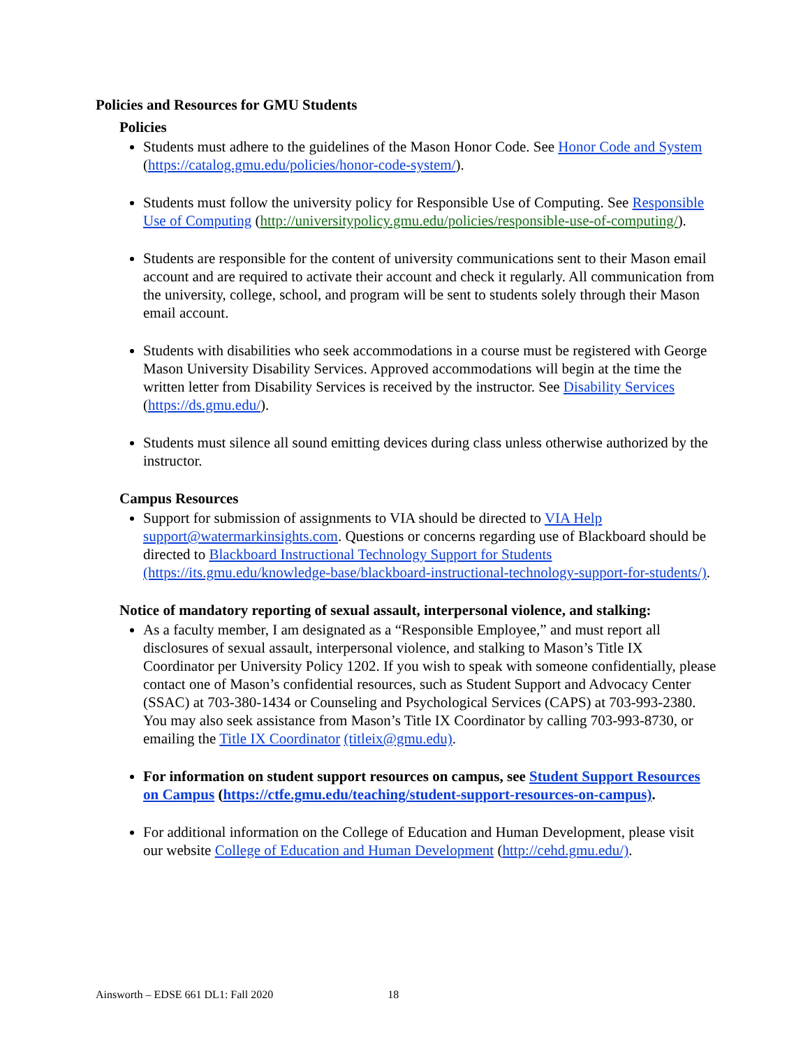Policies and Resources for GMU Students
Policies
Students must adhere to the guidelines of the Mason Honor Code. See Honor Code and System (https://catalog.gmu.edu/policies/honor-code-system/).
Students must follow the university policy for Responsible Use of Computing. See Responsible Use of Computing (http://universitypolicy.gmu.edu/policies/responsible-use-of-computing/).
Students are responsible for the content of university communications sent to their Mason email account and are required to activate their account and check it regularly. All communication from the university, college, school, and program will be sent to students solely through their Mason email account.
Students with disabilities who seek accommodations in a course must be registered with George Mason University Disability Services. Approved accommodations will begin at the time the written letter from Disability Services is received by the instructor. See Disability Services (https://ds.gmu.edu/).
Students must silence all sound emitting devices during class unless otherwise authorized by the instructor.
Campus Resources
Support for submission of assignments to VIA should be directed to VIA Help support@watermarkinsights.com. Questions or concerns regarding use of Blackboard should be directed to Blackboard Instructional Technology Support for Students (https://its.gmu.edu/knowledge-base/blackboard-instructional-technology-support-for-students/).
Notice of mandatory reporting of sexual assault, interpersonal violence, and stalking:
As a faculty member, I am designated as a “Responsible Employee,” and must report all disclosures of sexual assault, interpersonal violence, and stalking to Mason’s Title IX Coordinator per University Policy 1202. If you wish to speak with someone confidentially, please contact one of Mason’s confidential resources, such as Student Support and Advocacy Center (SSAC) at 703-380-1434 or Counseling and Psychological Services (CAPS) at 703-993-2380. You may also seek assistance from Mason’s Title IX Coordinator by calling 703-993-8730, or emailing the Title IX Coordinator (titleix@gmu.edu).
For information on student support resources on campus, see Student Support Resources on Campus (https://ctfe.gmu.edu/teaching/student-support-resources-on-campus).
For additional information on the College of Education and Human Development, please visit our website College of Education and Human Development (http://cehd.gmu.edu/).
Ainsworth – EDSE 661 DL1: Fall 2020 18